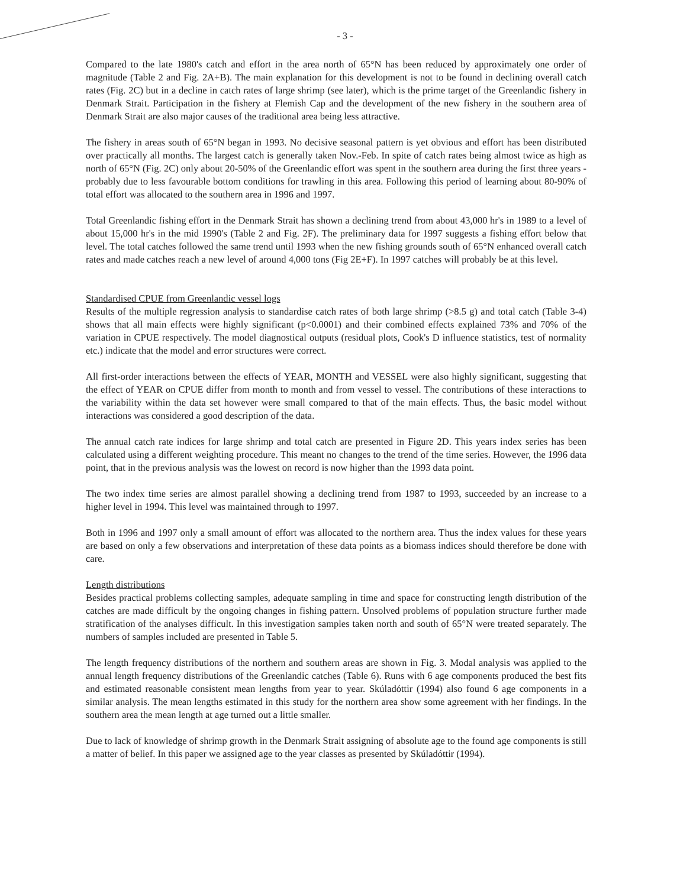- 3 -
Compared to the late 1980's catch and effort in the area north of 65°N has been reduced by approximately one order of magnitude (Table 2 and Fig. 2A+B). The main explanation for this development is not to be found in declining overall catch rates (Fig. 2C) but in a decline in catch rates of large shrimp (see later), which is the prime target of the Greenlandic fishery in Denmark Strait. Participation in the fishery at Flemish Cap and the development of the new fishery in the southern area of Denmark Strait are also major causes of the traditional area being less attractive.
The fishery in areas south of 65°N began in 1993. No decisive seasonal pattern is yet obvious and effort has been distributed over practically all months. The largest catch is generally taken Nov.-Feb. In spite of catch rates being almost twice as high as north of 65°N (Fig. 2C) only about 20-50% of the Greenlandic effort was spent in the southern area during the first three years - probably due to less favourable bottom conditions for trawling in this area. Following this period of learning about 80-90% of total effort was allocated to the southern area in 1996 and 1997.
Total Greenlandic fishing effort in the Denmark Strait has shown a declining trend from about 43,000 hr's in 1989 to a level of about 15,000 hr's in the mid 1990's (Table 2 and Fig. 2F). The preliminary data for 1997 suggests a fishing effort below that level. The total catches followed the same trend until 1993 when the new fishing grounds south of 65°N enhanced overall catch rates and made catches reach a new level of around 4,000 tons (Fig 2E+F). In 1997 catches will probably be at this level.
Standardised CPUE from Greenlandic vessel logs
Results of the multiple regression analysis to standardise catch rates of both large shrimp (>8.5 g) and total catch (Table 3-4) shows that all main effects were highly significant (p<0.0001) and their combined effects explained 73% and 70% of the variation in CPUE respectively. The model diagnostical outputs (residual plots, Cook's D influence statistics, test of normality etc.) indicate that the model and error structures were correct.
All first-order interactions between the effects of YEAR, MONTH and VESSEL were also highly significant, suggesting that the effect of YEAR on CPUE differ from month to month and from vessel to vessel. The contributions of these interactions to the variability within the data set however were small compared to that of the main effects. Thus, the basic model without interactions was considered a good description of the data.
The annual catch rate indices for large shrimp and total catch are presented in Figure 2D. This years index series has been calculated using a different weighting procedure. This meant no changes to the trend of the time series. However, the 1996 data point, that in the previous analysis was the lowest on record is now higher than the 1993 data point.
The two index time series are almost parallel showing a declining trend from 1987 to 1993, succeeded by an increase to a higher level in 1994. This level was maintained through to 1997.
Both in 1996 and 1997 only a small amount of effort was allocated to the northern area. Thus the index values for these years are based on only a few observations and interpretation of these data points as a biomass indices should therefore be done with care.
Length distributions
Besides practical problems collecting samples, adequate sampling in time and space for constructing length distribution of the catches are made difficult by the ongoing changes in fishing pattern. Unsolved problems of population structure further made stratification of the analyses difficult. In this investigation samples taken north and south of 65°N were treated separately. The numbers of samples included are presented in Table 5.
The length frequency distributions of the northern and southern areas are shown in Fig. 3. Modal analysis was applied to the annual length frequency distributions of the Greenlandic catches (Table 6). Runs with 6 age components produced the best fits and estimated reasonable consistent mean lengths from year to year. Skúladóttir (1994) also found 6 age components in a similar analysis. The mean lengths estimated in this study for the northern area show some agreement with her findings. In the southern area the mean length at age turned out a little smaller.
Due to lack of knowledge of shrimp growth in the Denmark Strait assigning of absolute age to the found age components is still a matter of belief. In this paper we assigned age to the year classes as presented by Skúladóttir (1994).